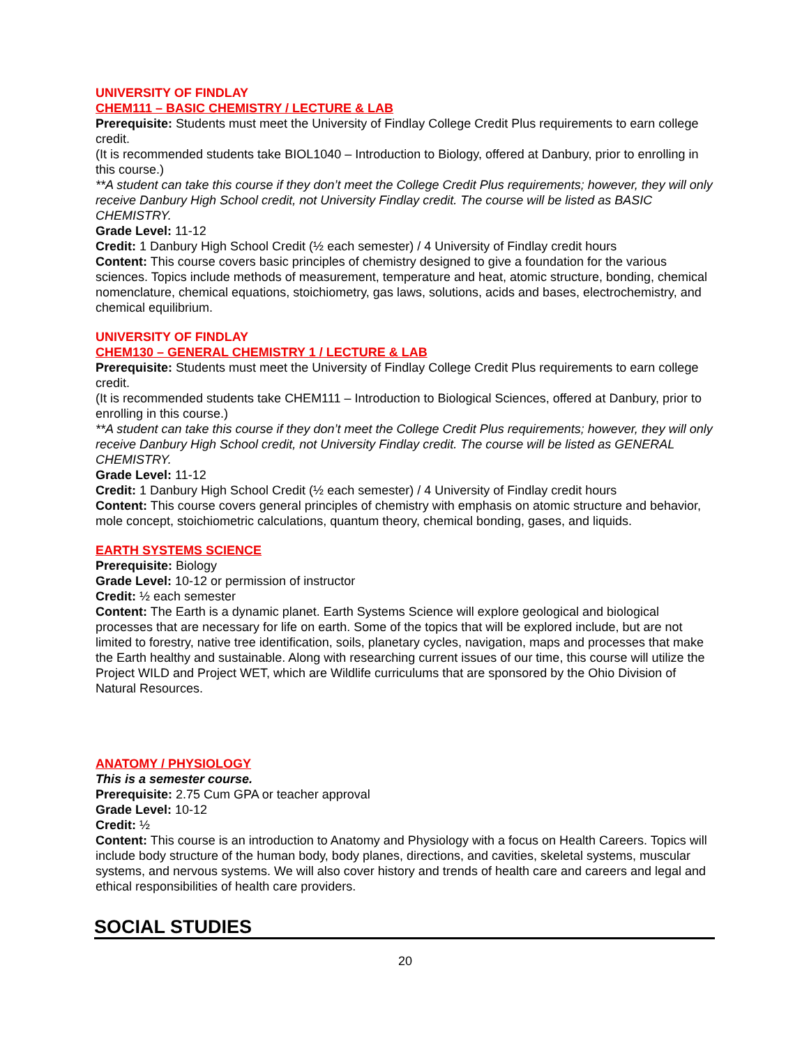UNIVERSITY OF FINDLAY
CHEM111 – BASIC CHEMISTRY / LECTURE & LAB
Prerequisite: Students must meet the University of Findlay College Credit Plus requirements to earn college credit.
(It is recommended students take BIOL1040 – Introduction to Biology, offered at Danbury, prior to enrolling in this course.)
**A student can take this course if they don’t meet the College Credit Plus requirements; however, they will only receive Danbury High School credit, not University Findlay credit. The course will be listed as BASIC CHEMISTRY.
Grade Level: 11-12
Credit: 1 Danbury High School Credit (½ each semester) / 4 University of Findlay credit hours
Content: This course covers basic principles of chemistry designed to give a foundation for the various sciences. Topics include methods of measurement, temperature and heat, atomic structure, bonding, chemical nomenclature, chemical equations, stoichiometry, gas laws, solutions, acids and bases, electrochemistry, and chemical equilibrium.
UNIVERSITY OF FINDLAY
CHEM130 – GENERAL CHEMISTRY 1 / LECTURE & LAB
Prerequisite: Students must meet the University of Findlay College Credit Plus requirements to earn college credit.
(It is recommended students take CHEM111 – Introduction to Biological Sciences, offered at Danbury, prior to enrolling in this course.)
**A student can take this course if they don’t meet the College Credit Plus requirements; however, they will only receive Danbury High School credit, not University Findlay credit. The course will be listed as GENERAL CHEMISTRY.
Grade Level: 11-12
Credit: 1 Danbury High School Credit (½ each semester) / 4 University of Findlay credit hours
Content: This course covers general principles of chemistry with emphasis on atomic structure and behavior, mole concept, stoichiometric calculations, quantum theory, chemical bonding, gases, and liquids.
EARTH SYSTEMS SCIENCE
Prerequisite: Biology
Grade Level: 10-12 or permission of instructor
Credit: ½ each semester
Content: The Earth is a dynamic planet. Earth Systems Science will explore geological and biological processes that are necessary for life on earth. Some of the topics that will be explored include, but are not limited to forestry, native tree identification, soils, planetary cycles, navigation, maps and processes that make the Earth healthy and sustainable. Along with researching current issues of our time, this course will utilize the Project WILD and Project WET, which are Wildlife curriculums that are sponsored by the Ohio Division of Natural Resources.
ANATOMY / PHYSIOLOGY
This is a semester course.
Prerequisite: 2.75 Cum GPA or teacher approval
Grade Level: 10-12
Credit: ½
Content: This course is an introduction to Anatomy and Physiology with a focus on Health Careers. Topics will include body structure of the human body, body planes, directions, and cavities, skeletal systems, muscular systems, and nervous systems. We will also cover history and trends of health care and careers and legal and ethical responsibilities of health care providers.
SOCIAL STUDIES
20